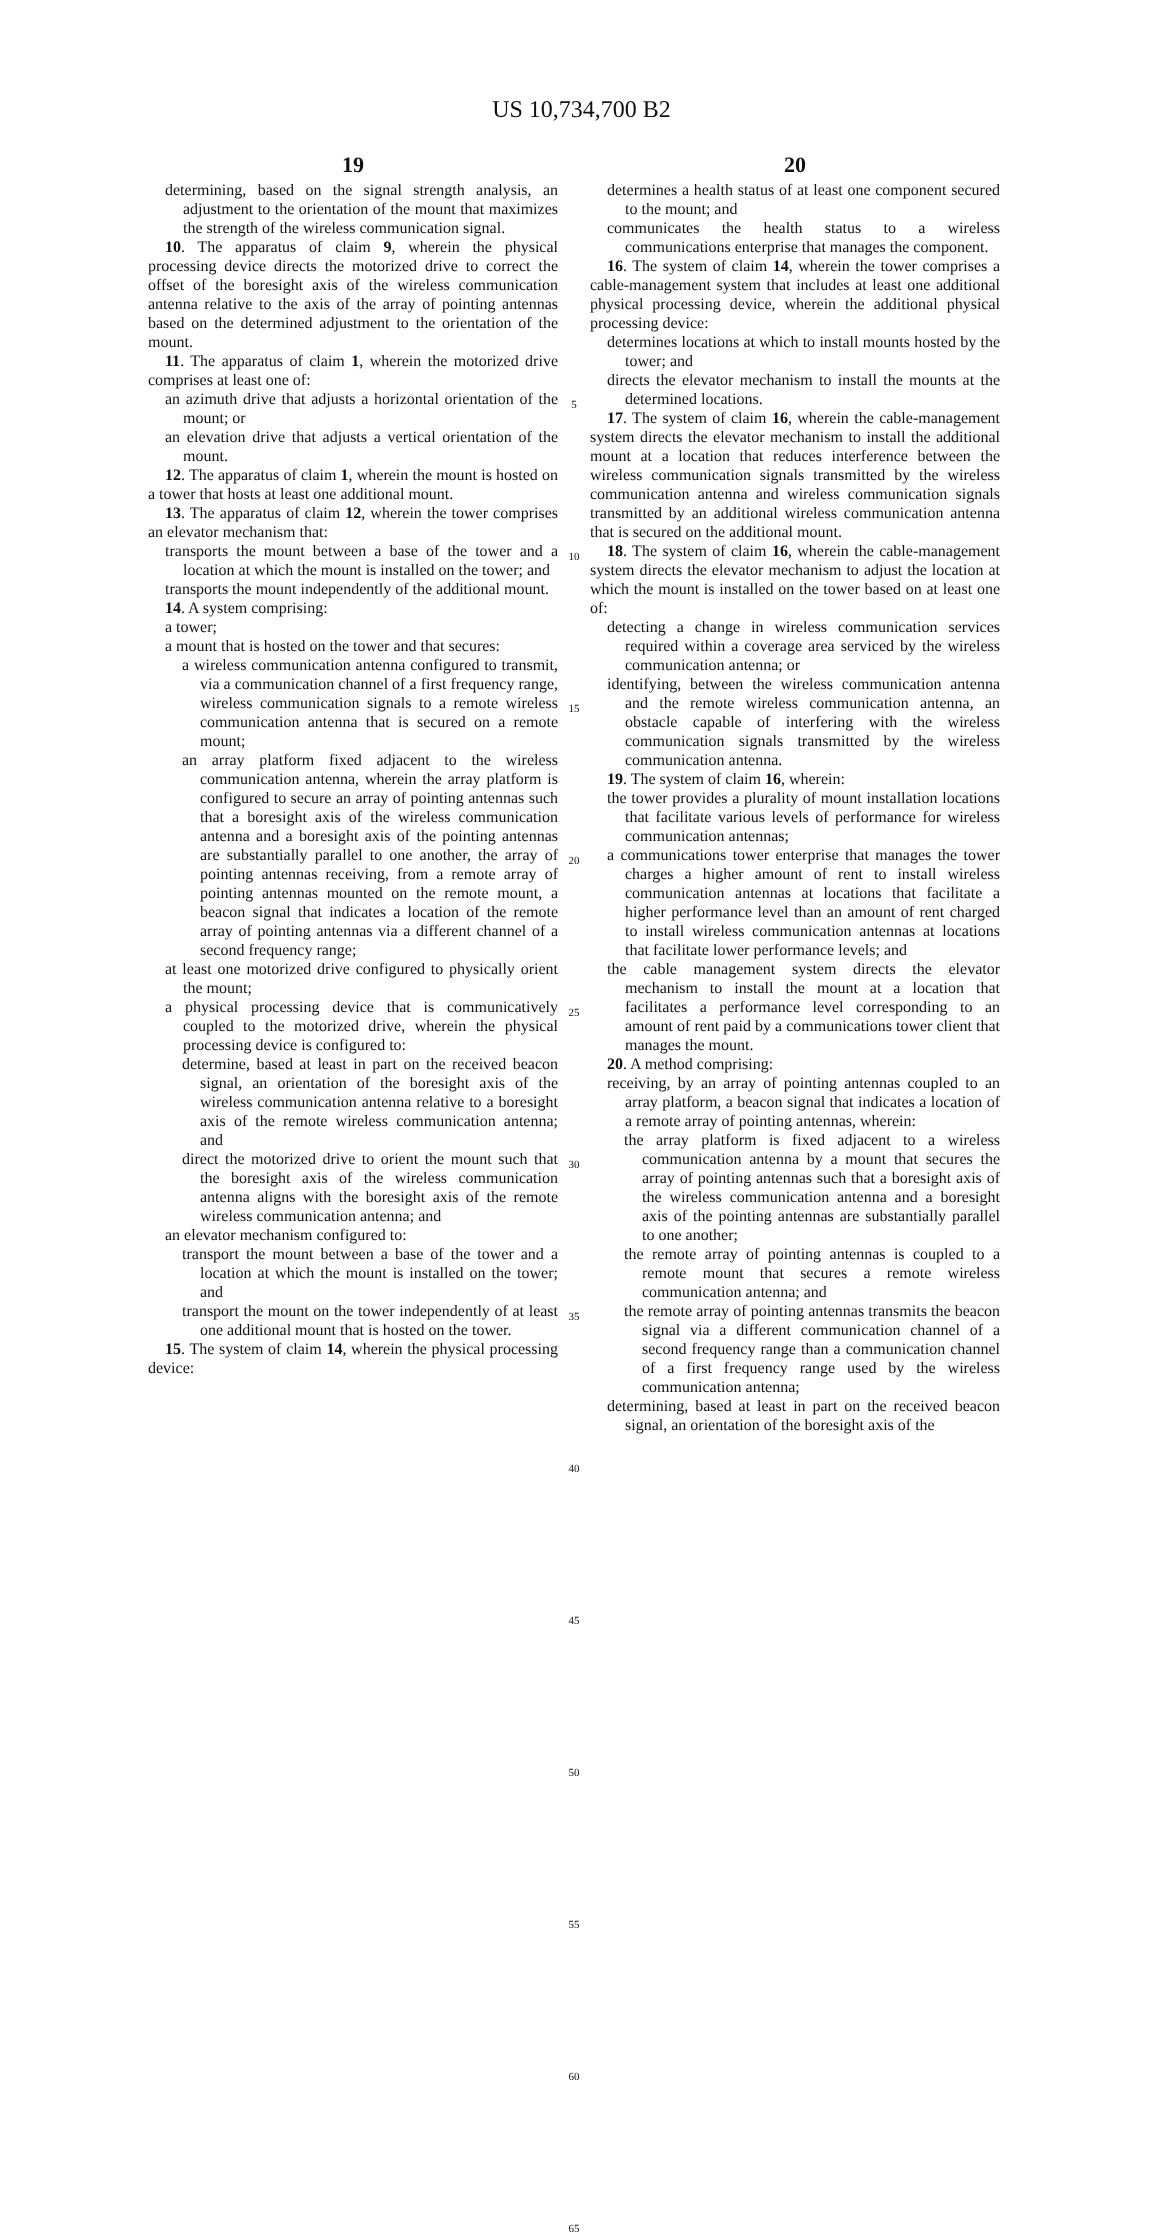US 10,734,700 B2
19
determining, based on the signal strength analysis, an adjustment to the orientation of the mount that maximizes the strength of the wireless communication signal.
10. The apparatus of claim 9, wherein the physical processing device directs the motorized drive to correct the offset of the boresight axis of the wireless communication antenna relative to the axis of the array of pointing antennas based on the determined adjustment to the orientation of the mount.
11. The apparatus of claim 1, wherein the motorized drive comprises at least one of:
an azimuth drive that adjusts a horizontal orientation of the mount; or
an elevation drive that adjusts a vertical orientation of the mount.
12. The apparatus of claim 1, wherein the mount is hosted on a tower that hosts at least one additional mount.
13. The apparatus of claim 12, wherein the tower comprises an elevator mechanism that:
transports the mount between a base of the tower and a location at which the mount is installed on the tower; and
transports the mount independently of the additional mount.
14. A system comprising:
a tower;
a mount that is hosted on the tower and that secures:
a wireless communication antenna configured to transmit, via a communication channel of a first frequency range, wireless communication signals to a remote wireless communication antenna that is secured on a remote mount;
an array platform fixed adjacent to the wireless communication antenna, wherein the array platform is configured to secure an array of pointing antennas such that a boresight axis of the wireless communication antenna and a boresight axis of the pointing antennas are substantially parallel to one another, the array of pointing antennas receiving, from a remote array of pointing antennas mounted on the remote mount, a beacon signal that indicates a location of the remote array of pointing antennas via a different channel of a second frequency range;
at least one motorized drive configured to physically orient the mount;
a physical processing device that is communicatively coupled to the motorized drive, wherein the physical processing device is configured to:
determine, based at least in part on the received beacon signal, an orientation of the boresight axis of the wireless communication antenna relative to a boresight axis of the remote wireless communication antenna; and
direct the motorized drive to orient the mount such that the boresight axis of the wireless communication antenna aligns with the boresight axis of the remote wireless communication antenna; and
an elevator mechanism configured to:
transport the mount between a base of the tower and a location at which the mount is installed on the tower; and
transport the mount on the tower independently of at least one additional mount that is hosted on the tower.
15. The system of claim 14, wherein the physical processing device:
5
10
15
20
25
30
35
40
45
50
55
60
65
20
determines a health status of at least one component secured to the mount; and
communicates the health status to a wireless communications enterprise that manages the component.
16. The system of claim 14, wherein the tower comprises a cable-management system that includes at least one additional physical processing device, wherein the additional physical processing device:
determines locations at which to install mounts hosted by the tower; and
directs the elevator mechanism to install the mounts at the determined locations.
17. The system of claim 16, wherein the cable-management system directs the elevator mechanism to install the additional mount at a location that reduces interference between the wireless communication signals transmitted by the wireless communication antenna and wireless communication signals transmitted by an additional wireless communication antenna that is secured on the additional mount.
18. The system of claim 16, wherein the cable-management system directs the elevator mechanism to adjust the location at which the mount is installed on the tower based on at least one of:
detecting a change in wireless communication services required within a coverage area serviced by the wireless communication antenna; or
identifying, between the wireless communication antenna and the remote wireless communication antenna, an obstacle capable of interfering with the wireless communication signals transmitted by the wireless communication antenna.
19. The system of claim 16, wherein:
the tower provides a plurality of mount installation locations that facilitate various levels of performance for wireless communication antennas;
a communications tower enterprise that manages the tower charges a higher amount of rent to install wireless communication antennas at locations that facilitate a higher performance level than an amount of rent charged to install wireless communication antennas at locations that facilitate lower performance levels; and
the cable management system directs the elevator mechanism to install the mount at a location that facilitates a performance level corresponding to an amount of rent paid by a communications tower client that manages the mount.
20. A method comprising:
receiving, by an array of pointing antennas coupled to an array platform, a beacon signal that indicates a location of a remote array of pointing antennas, wherein:
the array platform is fixed adjacent to a wireless communication antenna by a mount that secures the array of pointing antennas such that a boresight axis of the wireless communication antenna and a boresight axis of the pointing antennas are substantially parallel to one another;
the remote array of pointing antennas is coupled to a remote mount that secures a remote wireless communication antenna; and
the remote array of pointing antennas transmits the beacon signal via a different communication channel of a second frequency range than a communication channel of a first frequency range used by the wireless communication antenna;
determining, based at least in part on the received beacon signal, an orientation of the boresight axis of the